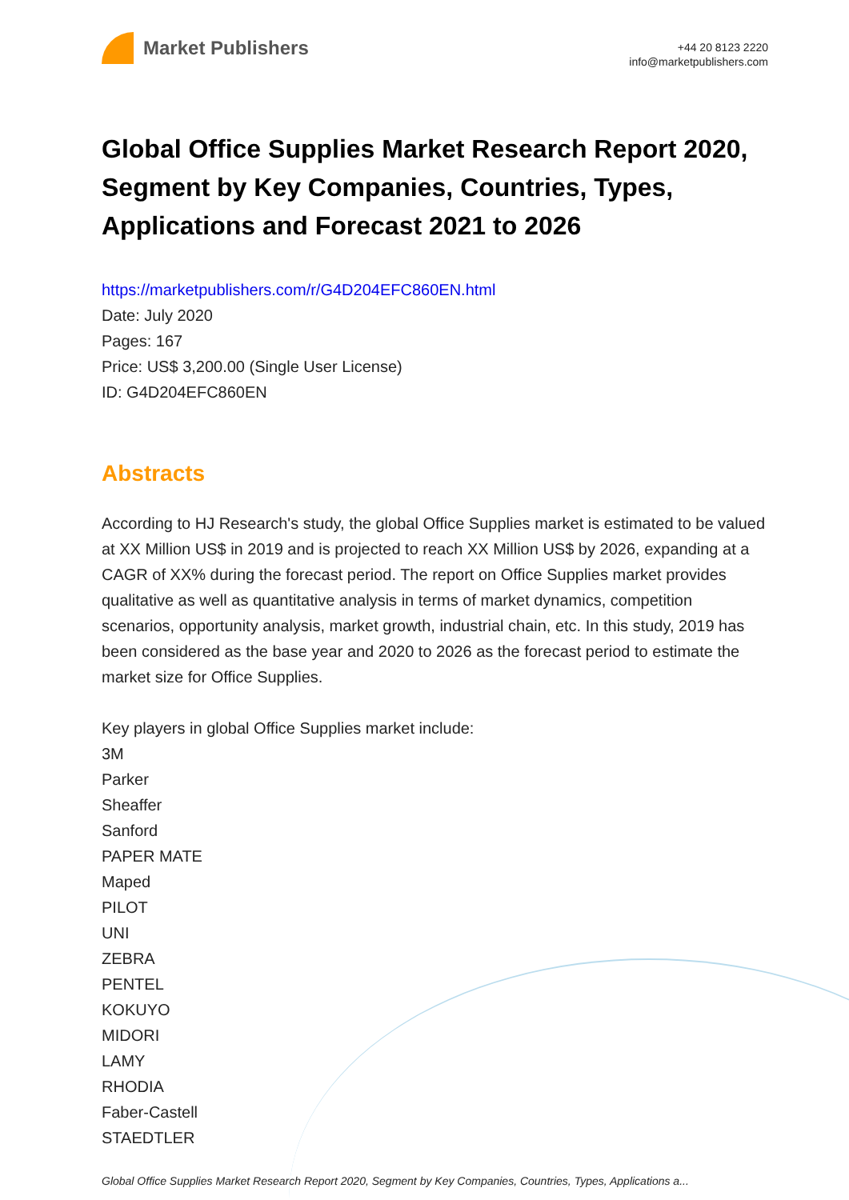Market Publishers
+44 20 8123 2220
info@marketpublishers.com
Global Office Supplies Market Research Report 2020, Segment by Key Companies, Countries, Types, Applications and Forecast 2021 to 2026
https://marketpublishers.com/r/G4D204EFC860EN.html
Date: July 2020
Pages: 167
Price: US$ 3,200.00 (Single User License)
ID: G4D204EFC860EN
Abstracts
According to HJ Research's study, the global Office Supplies market is estimated to be valued at XX Million US$ in 2019 and is projected to reach XX Million US$ by 2026, expanding at a CAGR of XX% during the forecast period. The report on Office Supplies market provides qualitative as well as quantitative analysis in terms of market dynamics, competition scenarios, opportunity analysis, market growth, industrial chain, etc. In this study, 2019 has been considered as the base year and 2020 to 2026 as the forecast period to estimate the market size for Office Supplies.
Key players in global Office Supplies market include:
3M
Parker
Sheaffer
Sanford
PAPER MATE
Maped
PILOT
UNI
ZEBRA
PENTEL
KOKUYO
MIDORI
LAMY
RHODIA
Faber-Castell
STAEDTLER
Global Office Supplies Market Research Report 2020, Segment by Key Companies, Countries, Types, Applications a...